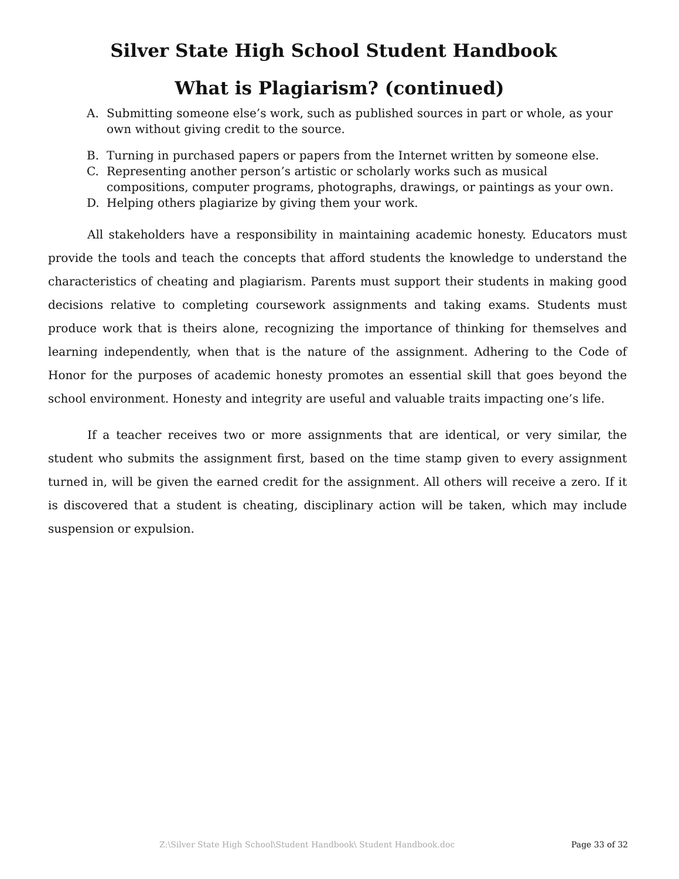Silver State High School Student Handbook
What is Plagiarism? (continued)
A. Submitting someone else’s work, such as published sources in part or whole, as your own without giving credit to the source.
B. Turning in purchased papers or papers from the Internet written by someone else.
C. Representing another person’s artistic or scholarly works such as musical compositions, computer programs, photographs, drawings, or paintings as your own.
D. Helping others plagiarize by giving them your work.
All stakeholders have a responsibility in maintaining academic honesty. Educators must provide the tools and teach the concepts that afford students the knowledge to understand the characteristics of cheating and plagiarism. Parents must support their students in making good decisions relative to completing coursework assignments and taking exams. Students must produce work that is theirs alone, recognizing the importance of thinking for themselves and learning independently, when that is the nature of the assignment. Adhering to the Code of Honor for the purposes of academic honesty promotes an essential skill that goes beyond the school environment. Honesty and integrity are useful and valuable traits impacting one’s life.
If a teacher receives two or more assignments that are identical, or very similar, the student who submits the assignment first, based on the time stamp given to every assignment turned in, will be given the earned credit for the assignment. All others will receive a zero. If it is discovered that a student is cheating, disciplinary action will be taken, which may include suspension or expulsion.
Z:\Silver State High School\Student Handbook\ Student Handbook.doc Page 33 of 32